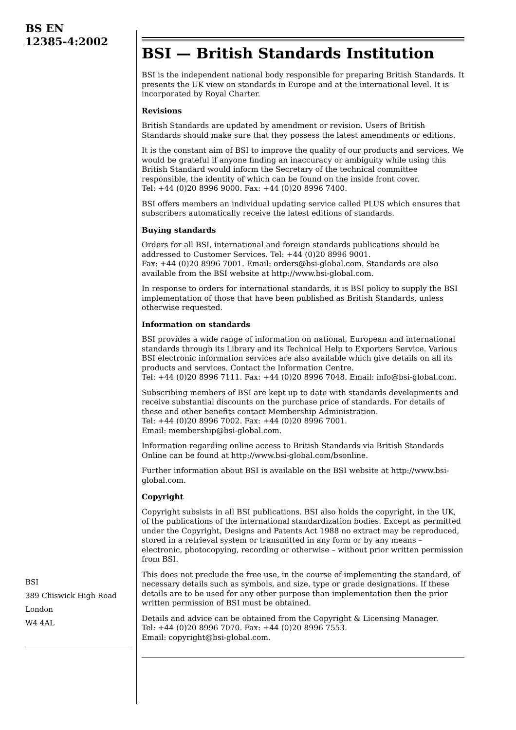BS EN
12385-4:2002
BSI
389 Chiswick High Road
London
W4 4AL
BSI — British Standards Institution
BSI is the independent national body responsible for preparing British Standards. It presents the UK view on standards in Europe and at the international level. It is incorporated by Royal Charter.
Revisions
British Standards are updated by amendment or revision. Users of British Standards should make sure that they possess the latest amendments or editions.
It is the constant aim of BSI to improve the quality of our products and services. We would be grateful if anyone finding an inaccuracy or ambiguity while using this British Standard would inform the Secretary of the technical committee responsible, the identity of which can be found on the inside front cover.
Tel: +44 (0)20 8996 9000. Fax: +44 (0)20 8996 7400.
BSI offers members an individual updating service called PLUS which ensures that subscribers automatically receive the latest editions of standards.
Buying standards
Orders for all BSI, international and foreign standards publications should be addressed to Customer Services. Tel: +44 (0)20 8996 9001.
Fax: +44 (0)20 8996 7001. Email: orders@bsi-global.com. Standards are also available from the BSI website at http://www.bsi-global.com.
In response to orders for international standards, it is BSI policy to supply the BSI implementation of those that have been published as British Standards, unless otherwise requested.
Information on standards
BSI provides a wide range of information on national, European and international standards through its Library and its Technical Help to Exporters Service. Various BSI electronic information services are also available which give details on all its products and services. Contact the Information Centre.
Tel: +44 (0)20 8996 7111. Fax: +44 (0)20 8996 7048. Email: info@bsi-global.com.
Subscribing members of BSI are kept up to date with standards developments and receive substantial discounts on the purchase price of standards. For details of these and other benefits contact Membership Administration.
Tel: +44 (0)20 8996 7002. Fax: +44 (0)20 8996 7001.
Email: membership@bsi-global.com.
Information regarding online access to British Standards via British Standards Online can be found at http://www.bsi-global.com/bsonline.
Further information about BSI is available on the BSI website at http://www.bsi-global.com.
Copyright
Copyright subsists in all BSI publications. BSI also holds the copyright, in the UK, of the publications of the international standardization bodies. Except as permitted under the Copyright, Designs and Patents Act 1988 no extract may be reproduced, stored in a retrieval system or transmitted in any form or by any means – electronic, photocopying, recording or otherwise – without prior written permission from BSI.
This does not preclude the free use, in the course of implementing the standard, of necessary details such as symbols, and size, type or grade designations. If these details are to be used for any other purpose than implementation then the prior written permission of BSI must be obtained.
Details and advice can be obtained from the Copyright & Licensing Manager.
Tel: +44 (0)20 8996 7070. Fax: +44 (0)20 8996 7553.
Email: copyright@bsi-global.com.